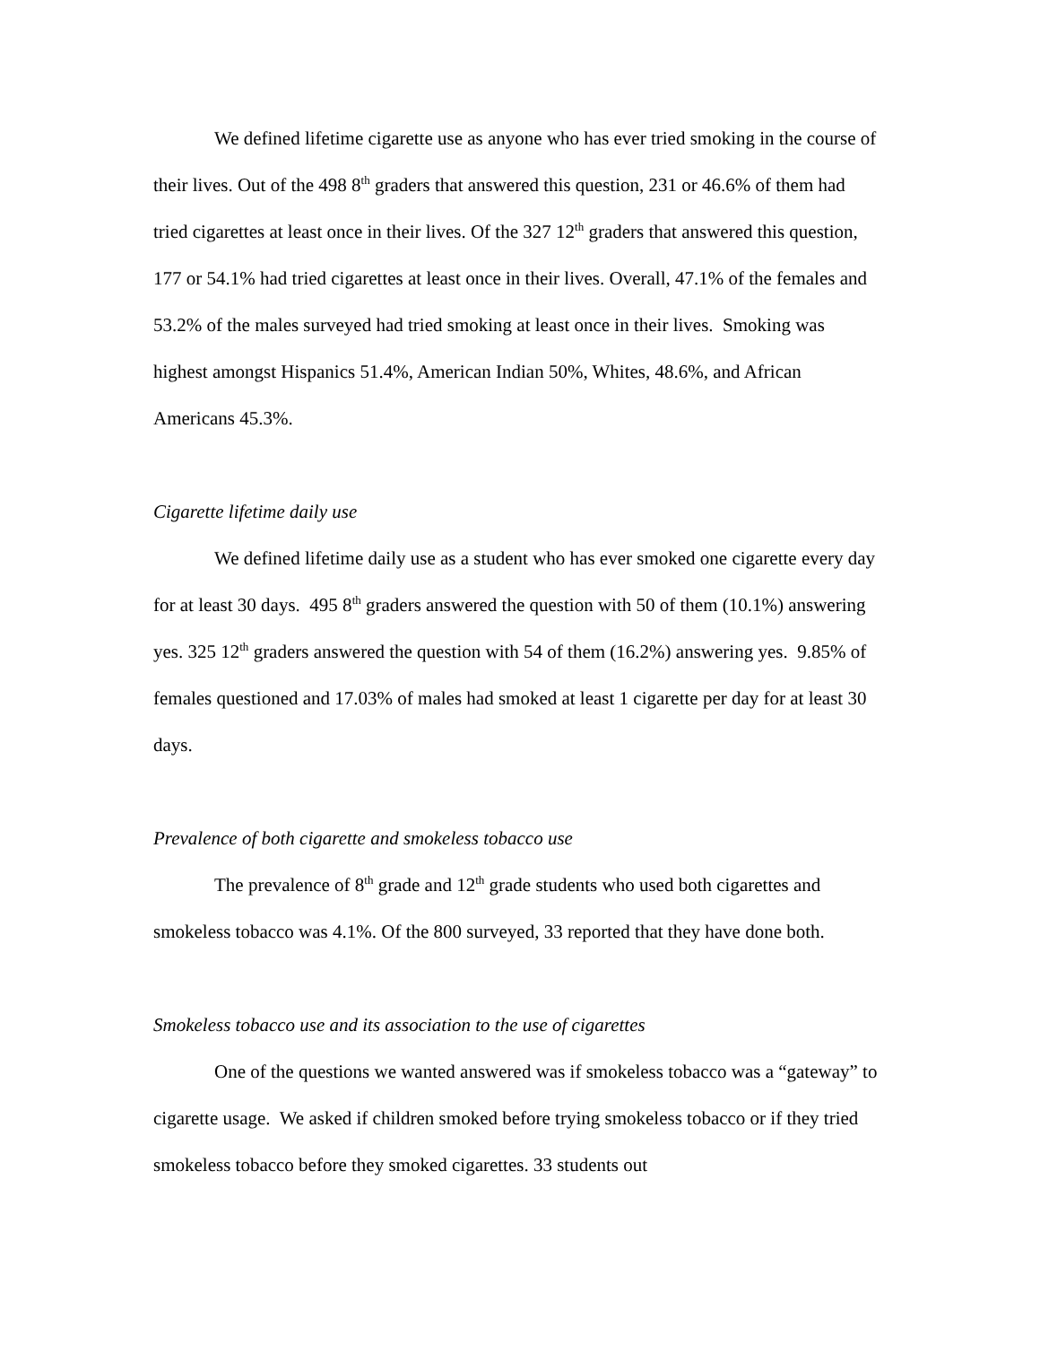We defined lifetime cigarette use as anyone who has ever tried smoking in the course of their lives. Out of the 498 8<sup>th</sup> graders that answered this question, 231 or 46.6% of them had tried cigarettes at least once in their lives. Of the 327 12<sup>th</sup> graders that answered this question, 177 or 54.1% had tried cigarettes at least once in their lives. Overall, 47.1% of the females and 53.2% of the males surveyed had tried smoking at least once in their lives. Smoking was highest amongst Hispanics 51.4%, American Indian 50%, Whites, 48.6%, and African Americans 45.3%.
Cigarette lifetime daily use
We defined lifetime daily use as a student who has ever smoked one cigarette every day for at least 30 days. 495 8<sup>th</sup> graders answered the question with 50 of them (10.1%) answering yes. 325 12<sup>th</sup> graders answered the question with 54 of them (16.2%) answering yes. 9.85% of females questioned and 17.03% of males had smoked at least 1 cigarette per day for at least 30 days.
Prevalence of both cigarette and smokeless tobacco use
The prevalence of 8<sup>th</sup> grade and 12<sup>th</sup> grade students who used both cigarettes and smokeless tobacco was 4.1%. Of the 800 surveyed, 33 reported that they have done both.
Smokeless tobacco use and its association to the use of cigarettes
One of the questions we wanted answered was if smokeless tobacco was a “gateway” to cigarette usage. We asked if children smoked before trying smokeless tobacco or if they tried smokeless tobacco before they smoked cigarettes. 33 students out